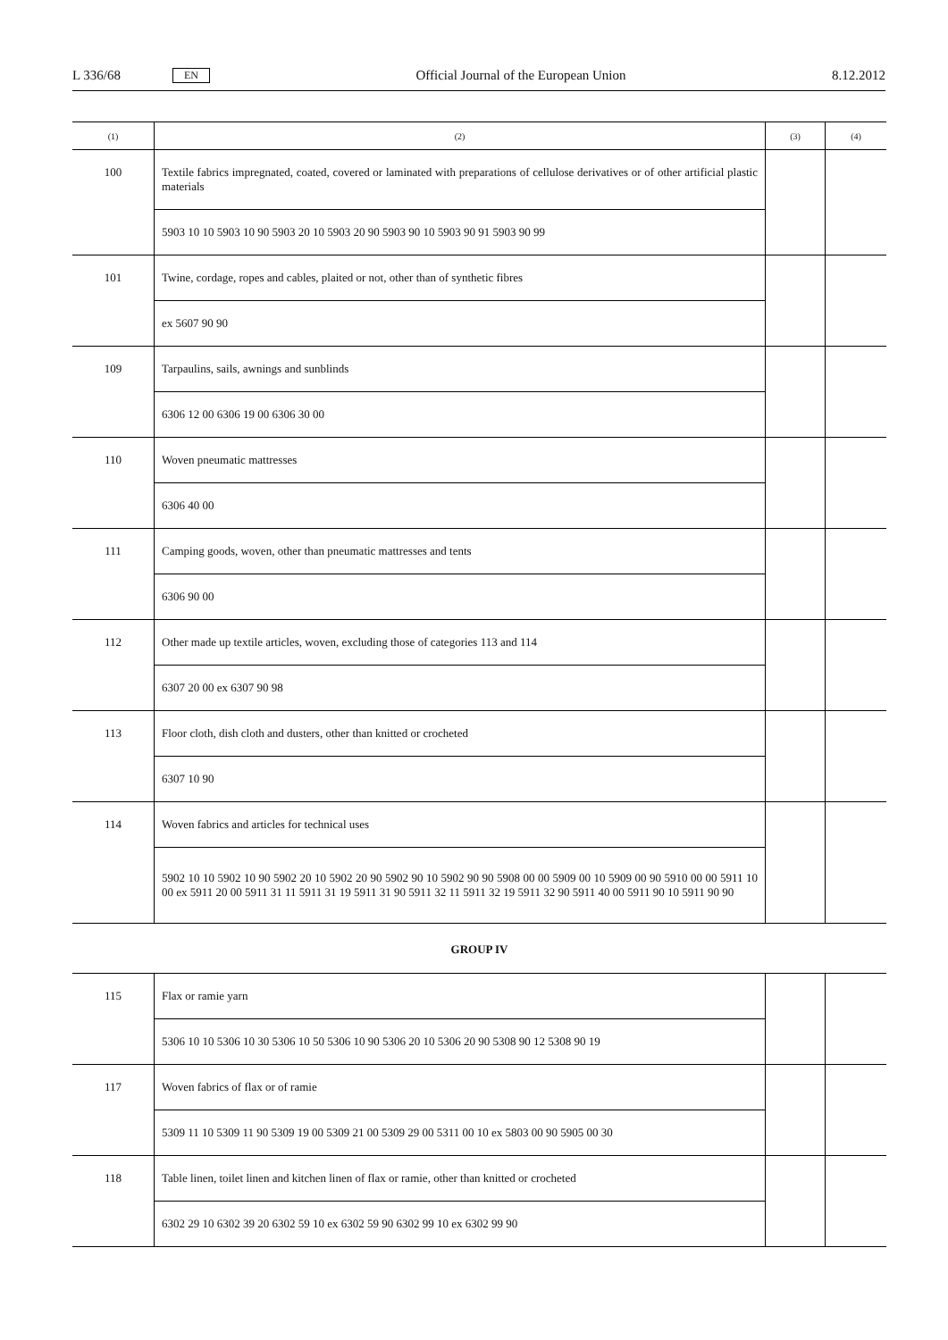L 336/68 EN Official Journal of the European Union 8.12.2012
| (1) | (2) | (3) | (4) |
| --- | --- | --- | --- |
| 100 | Textile fabrics impregnated, coated, covered or laminated with preparations of cellulose derivatives or of other artificial plastic materials | | |
| | 5903 10 10 5903 10 90 5903 20 10 5903 20 90 5903 90 10 5903 90 91 5903 90 99 | | |
| 101 | Twine, cordage, ropes and cables, plaited or not, other than of synthetic fibres | | |
| | ex 5607 90 90 | | |
| 109 | Tarpaulins, sails, awnings and sunblinds | | |
| | 6306 12 00 6306 19 00 6306 30 00 | | |
| 110 | Woven pneumatic mattresses | | |
| | 6306 40 00 | | |
| 111 | Camping goods, woven, other than pneumatic mattresses and tents | | |
| | 6306 90 00 | | |
| 112 | Other made up textile articles, woven, excluding those of categories 113 and 114 | | |
| | 6307 20 00 ex 6307 90 98 | | |
| 113 | Floor cloth, dish cloth and dusters, other than knitted or crocheted | | |
| | 6307 10 90 | | |
| 114 | Woven fabrics and articles for technical uses | | |
| | 5902 10 10 5902 10 90 5902 20 10 5902 20 90 5902 90 10 5902 90 90 5908 00 00 5909 00 10 5909 00 90 5910 00 00 5911 10 00 ex 5911 20 00 5911 31 11 5911 31 19 5911 31 90 5911 32 11 5911 32 19 5911 32 90 5911 40 00 5911 90 10 5911 90 90 | | |
GROUP IV
| 115 | Flax or ramie yarn | | |
| | 5306 10 10 5306 10 30 5306 10 50 5306 10 90 5306 20 10 5306 20 90 5308 90 12 5308 90 19 | | |
| 117 | Woven fabrics of flax or of ramie | | |
| | 5309 11 10 5309 11 90 5309 19 00 5309 21 00 5309 29 00 5311 00 10 ex 5803 00 90 5905 00 30 | | |
| 118 | Table linen, toilet linen and kitchen linen of flax or ramie, other than knitted or crocheted | | |
| | 6302 29 10 6302 39 20 6302 59 10 ex 6302 59 90 6302 99 10 ex 6302 99 90 | | |